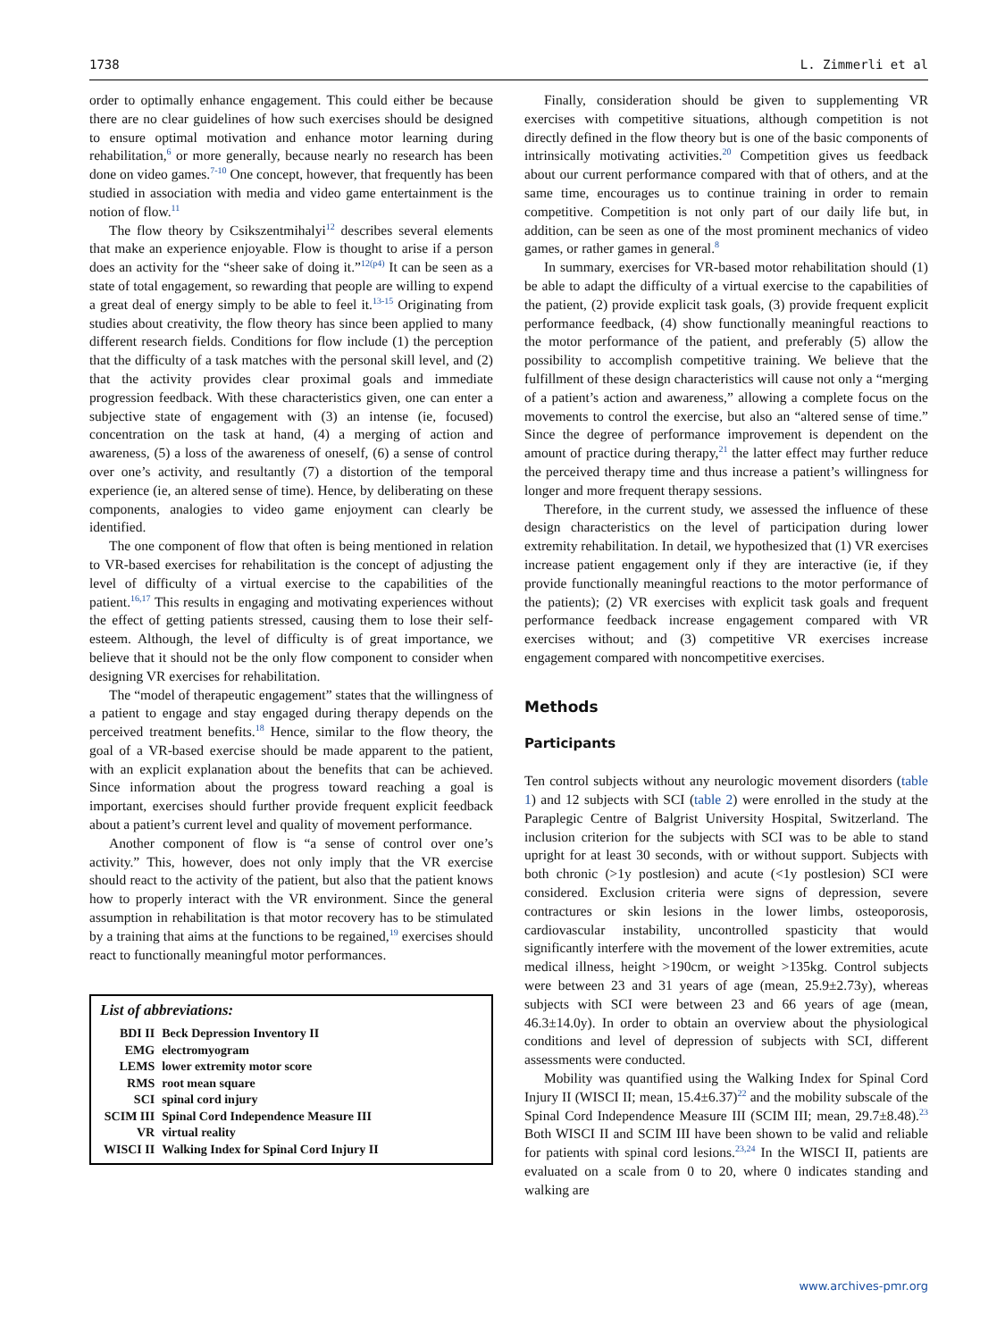1738 L. Zimmerli et al
order to optimally enhance engagement. This could either be because there are no clear guidelines of how such exercises should be designed to ensure optimal motivation and enhance motor learning during rehabilitation,<sup>6</sup> or more generally, because nearly no research has been done on video games.<sup>7-10</sup> One concept, however, that frequently has been studied in association with media and video game entertainment is the notion of flow.<sup>11</sup>
The flow theory by Csikszentmihalyi<sup>12</sup> describes several elements that make an experience enjoyable. Flow is thought to arise if a person does an activity for the “sheer sake of doing it.”<sup>12(p4)</sup> It can be seen as a state of total engagement, so rewarding that people are willing to expend a great deal of energy simply to be able to feel it.<sup>13-15</sup> Originating from studies about creativity, the flow theory has since been applied to many different research fields. Conditions for flow include (1) the perception that the difficulty of a task matches with the personal skill level, and (2) that the activity provides clear proximal goals and immediate progression feedback. With these characteristics given, one can enter a subjective state of engagement with (3) an intense (ie, focused) concentration on the task at hand, (4) a merging of action and awareness, (5) a loss of the awareness of oneself, (6) a sense of control over one’s activity, and resultantly (7) a distortion of the temporal experience (ie, an altered sense of time). Hence, by deliberating on these components, analogies to video game enjoyment can clearly be identified.
The one component of flow that often is being mentioned in relation to VR-based exercises for rehabilitation is the concept of adjusting the level of difficulty of a virtual exercise to the capabilities of the patient.<sup>16,17</sup> This results in engaging and motivating experiences without the effect of getting patients stressed, causing them to lose their self-esteem. Although, the level of difficulty is of great importance, we believe that it should not be the only flow component to consider when designing VR exercises for rehabilitation.
The “model of therapeutic engagement” states that the willingness of a patient to engage and stay engaged during therapy depends on the perceived treatment benefits.<sup>18</sup> Hence, similar to the flow theory, the goal of a VR-based exercise should be made apparent to the patient, with an explicit explanation about the benefits that can be achieved. Since information about the progress toward reaching a goal is important, exercises should further provide frequent explicit feedback about a patient’s current level and quality of movement performance.
Another component of flow is “a sense of control over one’s activity.” This, however, does not only imply that the VR exercise should react to the activity of the patient, but also that the patient knows how to properly interact with the VR environment. Since the general assumption in rehabilitation is that motor recovery has to be stimulated by a training that aims at the functions to be regained,<sup>19</sup> exercises should react to functionally meaningful motor performances.
List of abbreviations:
| BDI II | Beck Depression Inventory II |
| EMG | electromyogram |
| LEMS | lower extremity motor score |
| RMS | root mean square |
| SCI | spinal cord injury |
| SCIM III | Spinal Cord Independence Measure III |
| VR | virtual reality |
| WISCI II | Walking Index for Spinal Cord Injury II |
Finally, consideration should be given to supplementing VR exercises with competitive situations, although competition is not directly defined in the flow theory but is one of the basic components of intrinsically motivating activities.<sup>20</sup> Competition gives us feedback about our current performance compared with that of others, and at the same time, encourages us to continue training in order to remain competitive. Competition is not only part of our daily life but, in addition, can be seen as one of the most prominent mechanics of video games, or rather games in general.<sup>8</sup>
In summary, exercises for VR-based motor rehabilitation should (1) be able to adapt the difficulty of a virtual exercise to the capabilities of the patient, (2) provide explicit task goals, (3) provide frequent explicit performance feedback, (4) show functionally meaningful reactions to the motor performance of the patient, and preferably (5) allow the possibility to accomplish competitive training. We believe that the fulfillment of these design characteristics will cause not only a “merging of a patient’s action and awareness,” allowing a complete focus on the movements to control the exercise, but also an “altered sense of time.” Since the degree of performance improvement is dependent on the amount of practice during therapy,<sup>21</sup> the latter effect may further reduce the perceived therapy time and thus increase a patient’s willingness for longer and more frequent therapy sessions.
Therefore, in the current study, we assessed the influence of these design characteristics on the level of participation during lower extremity rehabilitation. In detail, we hypothesized that (1) VR exercises increase patient engagement only if they are interactive (ie, if they provide functionally meaningful reactions to the motor performance of the patients); (2) VR exercises with explicit task goals and frequent performance feedback increase engagement compared with VR exercises without; and (3) competitive VR exercises increase engagement compared with noncompetitive exercises.
Methods
Participants
Ten control subjects without any neurologic movement disorders (table 1) and 12 subjects with SCI (table 2) were enrolled in the study at the Paraplegic Centre of Balgrist University Hospital, Switzerland. The inclusion criterion for the subjects with SCI was to be able to stand upright for at least 30 seconds, with or without support. Subjects with both chronic (>1y postlesion) and acute (<1y postlesion) SCI were considered. Exclusion criteria were signs of depression, severe contractures or skin lesions in the lower limbs, osteoporosis, cardiovascular instability, uncontrolled spasticity that would significantly interfere with the movement of the lower extremities, acute medical illness, height >190cm, or weight >135kg. Control subjects were between 23 and 31 years of age (mean, 25.9±2.73y), whereas subjects with SCI were between 23 and 66 years of age (mean, 46.3±14.0y). In order to obtain an overview about the physiological conditions and level of depression of subjects with SCI, different assessments were conducted.
Mobility was quantified using the Walking Index for Spinal Cord Injury II (WISCI II; mean, 15.4±6.37)<sup>22</sup> and the mobility subscale of the Spinal Cord Independence Measure III (SCIM III; mean, 29.7±8.48).<sup>23</sup> Both WISCI II and SCIM III have been shown to be valid and reliable for patients with spinal cord lesions.<sup>23,24</sup> In the WISCI II, patients are evaluated on a scale from 0 to 20, where 0 indicates standing and walking are
www.archives-pmr.org